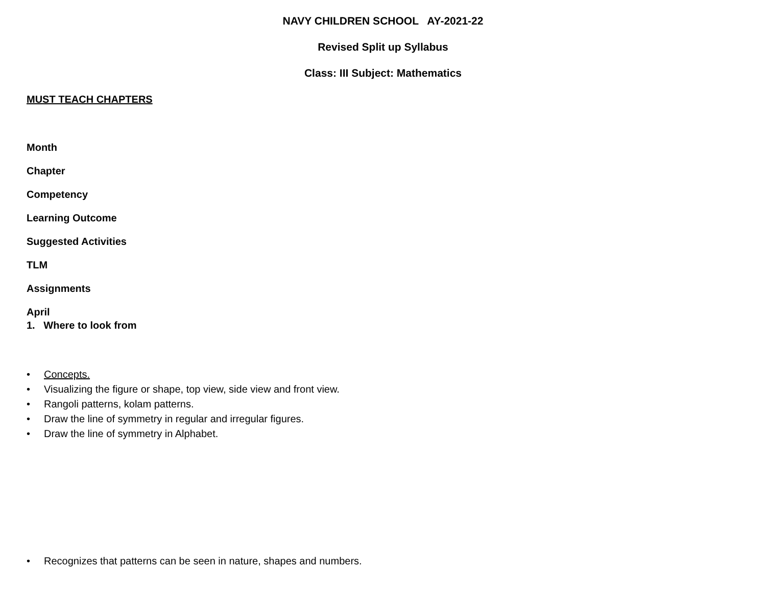NAVY CHILDREN SCHOOL AY-2021-22
Revised Split up Syllabus
Class: III Subject: Mathematics
MUST TEACH CHAPTERS
Month
Chapter
Competency
Learning Outcome
Suggested Activities
TLM
Assignments
April
1. Where to look from
• Concepts.
• Visualizing the figure or shape, top view, side view and front view.
• Rangoli patterns, kolam patterns.
• Draw the line of symmetry in regular and irregular figures.
• Draw the line of symmetry in Alphabet.
• Recognizes that patterns can be seen in nature, shapes and numbers.